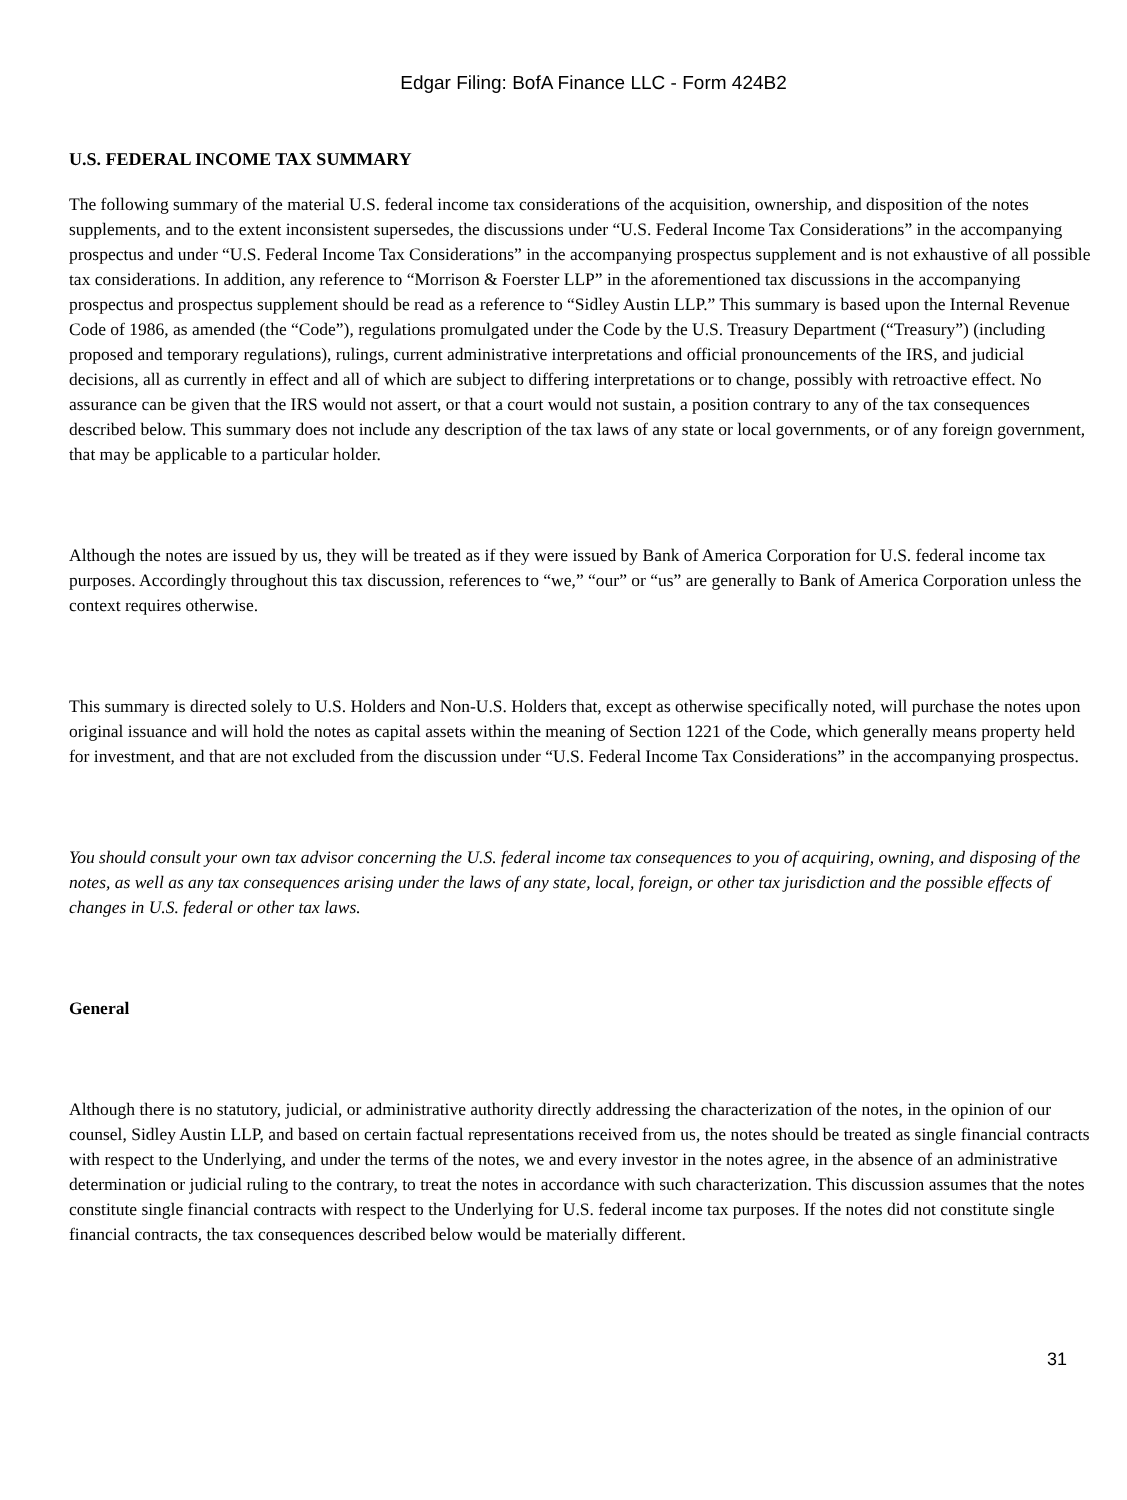Edgar Filing: BofA Finance LLC - Form 424B2
U.S. FEDERAL INCOME TAX SUMMARY
The following summary of the material U.S. federal income tax considerations of the acquisition, ownership, and disposition of the notes supplements, and to the extent inconsistent supersedes, the discussions under “U.S. Federal Income Tax Considerations” in the accompanying prospectus and under “U.S. Federal Income Tax Considerations” in the accompanying prospectus supplement and is not exhaustive of all possible tax considerations. In addition, any reference to “Morrison & Foerster LLP” in the aforementioned tax discussions in the accompanying prospectus and prospectus supplement should be read as a reference to “Sidley Austin LLP.” This summary is based upon the Internal Revenue Code of 1986, as amended (the “Code”), regulations promulgated under the Code by the U.S. Treasury Department (“Treasury”) (including proposed and temporary regulations), rulings, current administrative interpretations and official pronouncements of the IRS, and judicial decisions, all as currently in effect and all of which are subject to differing interpretations or to change, possibly with retroactive effect. No assurance can be given that the IRS would not assert, or that a court would not sustain, a position contrary to any of the tax consequences described below. This summary does not include any description of the tax laws of any state or local governments, or of any foreign government, that may be applicable to a particular holder.
Although the notes are issued by us, they will be treated as if they were issued by Bank of America Corporation for U.S. federal income tax purposes. Accordingly throughout this tax discussion, references to “we,” “our” or “us” are generally to Bank of America Corporation unless the context requires otherwise.
This summary is directed solely to U.S. Holders and Non-U.S. Holders that, except as otherwise specifically noted, will purchase the notes upon original issuance and will hold the notes as capital assets within the meaning of Section 1221 of the Code, which generally means property held for investment, and that are not excluded from the discussion under “U.S. Federal Income Tax Considerations” in the accompanying prospectus.
You should consult your own tax advisor concerning the U.S. federal income tax consequences to you of acquiring, owning, and disposing of the notes, as well as any tax consequences arising under the laws of any state, local, foreign, or other tax jurisdiction and the possible effects of changes in U.S. federal or other tax laws.
General
Although there is no statutory, judicial, or administrative authority directly addressing the characterization of the notes, in the opinion of our counsel, Sidley Austin LLP, and based on certain factual representations received from us, the notes should be treated as single financial contracts with respect to the Underlying, and under the terms of the notes, we and every investor in the notes agree, in the absence of an administrative determination or judicial ruling to the contrary, to treat the notes in accordance with such characterization. This discussion assumes that the notes constitute single financial contracts with respect to the Underlying for U.S. federal income tax purposes. If the notes did not constitute single financial contracts, the tax consequences described below would be materially different.
31